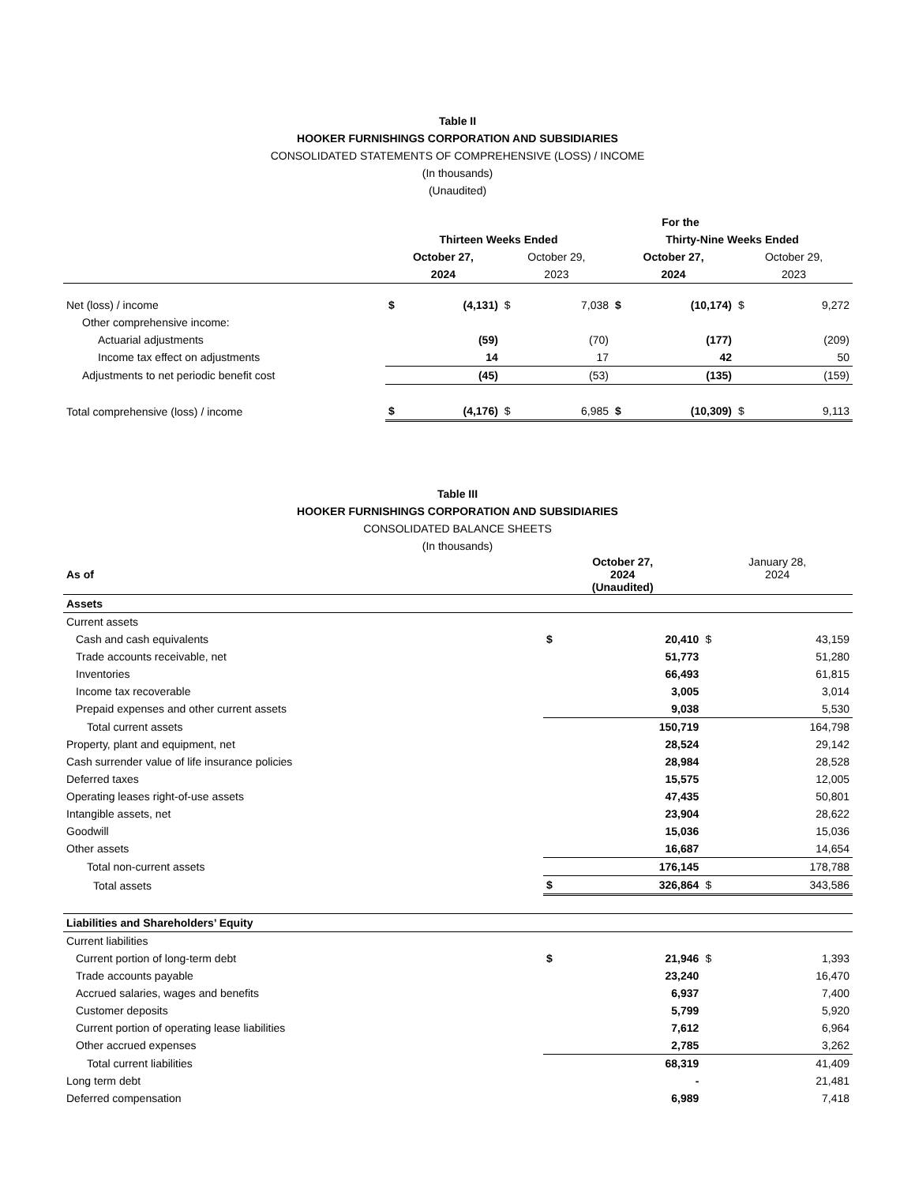Table II
HOOKER FURNISHINGS CORPORATION AND SUBSIDIARIES
CONSOLIDATED STATEMENTS OF COMPREHENSIVE (LOSS) / INCOME
(In thousands)
(Unaudited)
| | For the | | | | | | | |
| --- | --- | --- | --- | --- | --- | --- | --- | --- |
| | Thirteen Weeks Ended | | | | Thirty-Nine Weeks Ended | | | |
| | October 27, | | October 29, | | October 27, | | October 29, | |
| | 2024 | | 2023 | | 2024 | | 2023 | |
| Net (loss) / income | $ | (4,131) | $ | 7,038 | $ | (10,174) | $ | 9,272 |
| Other comprehensive income: | | | | | | | | |
| Actuarial adjustments | | (59) | | (70) | | (177) | | (209) |
| Income tax effect on adjustments | | 14 | | 17 | | 42 | | 50 |
| Adjustments to net periodic benefit cost | | (45) | | (53) | | (135) | | (159) |
| Total comprehensive (loss) / income | $ | (4,176) | $ | 6,985 | $ | (10,309) | $ | 9,113 |
Table III
HOOKER FURNISHINGS CORPORATION AND SUBSIDIARIES
CONSOLIDATED BALANCE SHEETS
(In thousands)
| As of | October 27, 2024 (Unaudited) | | January 28, 2024 | |
| --- | --- | --- | --- | --- |
| Assets | | | | |
| Current assets | | | | |
| Cash and cash equivalents | $ | 20,410 | $ | 43,159 |
| Trade accounts receivable, net | | 51,773 | | 51,280 |
| Inventories | | 66,493 | | 61,815 |
| Income tax recoverable | | 3,005 | | 3,014 |
| Prepaid expenses and other current assets | | 9,038 | | 5,530 |
| Total current assets | | 150,719 | | 164,798 |
| Property, plant and equipment, net | | 28,524 | | 29,142 |
| Cash surrender value of life insurance policies | | 28,984 | | 28,528 |
| Deferred taxes | | 15,575 | | 12,005 |
| Operating leases right-of-use assets | | 47,435 | | 50,801 |
| Intangible assets, net | | 23,904 | | 28,622 |
| Goodwill | | 15,036 | | 15,036 |
| Other assets | | 16,687 | | 14,654 |
| Total non-current assets | | 176,145 | | 178,788 |
| Total assets | $ | 326,864 | $ | 343,586 |
| Liabilities and Shareholders’ Equity | | | | |
| Current liabilities | | | | |
| Current portion of long-term debt | $ | 21,946 | $ | 1,393 |
| Trade accounts payable | | 23,240 | | 16,470 |
| Accrued salaries, wages and benefits | | 6,937 | | 7,400 |
| Customer deposits | | 5,799 | | 5,920 |
| Current portion of operating lease liabilities | | 7,612 | | 6,964 |
| Other accrued expenses | | 2,785 | | 3,262 |
| Total current liabilities | | 68,319 | | 41,409 |
| Long term debt | | - | | 21,481 |
| Deferred compensation | | 6,989 | | 7,418 |